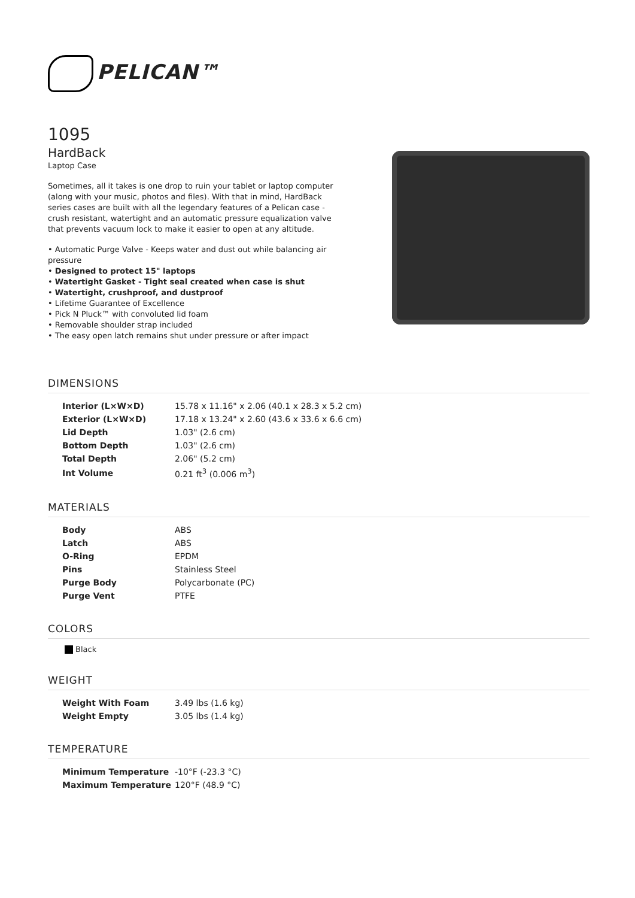PELICAN™
1095
HardBack
Laptop Case
Sometimes, all it takes is one drop to ruin your tablet or laptop computer (along with your music, photos and files). With that in mind, HardBack series cases are built with all the legendary features of a Pelican case - crush resistant, watertight and an automatic pressure equalization valve that prevents vacuum lock to make it easier to open at any altitude.
• Automatic Purge Valve - Keeps water and dust out while balancing air pressure
• Designed to protect 15" laptops
• Watertight Gasket - Tight seal created when case is shut
• Watertight, crushproof, and dustproof
• Lifetime Guarantee of Excellence
• Pick N Pluck™ with convoluted lid foam
• Removable shoulder strap included
• The easy open latch remains shut under pressure or after impact
DIMENSIONS
| Interior (L×W×D) | 15.78 x 11.16" x 2.06 (40.1 x 28.3 x 5.2 cm) |
| Exterior (L×W×D) | 17.18 x 13.24" x 2.60 (43.6 x 33.6 x 6.6 cm) |
| Lid Depth | 1.03" (2.6 cm) |
| Bottom Depth | 1.03" (2.6 cm) |
| Total Depth | 2.06" (5.2 cm) |
| Int Volume | 0.21 ft<sup>3</sup> (0.006 m<sup>3</sup>) |
MATERIALS
| Body | ABS |
| Latch | ABS |
| O-Ring | EPDM |
| Pins | Stainless Steel |
| Purge Body | Polycarbonate (PC) |
| Purge Vent | PTFE |
COLORS
Black
WEIGHT
| Weight With Foam | 3.49 lbs (1.6 kg) |
| Weight Empty | 3.05 lbs (1.4 kg) |
TEMPERATURE
| Minimum Temperature | -10°F (-23.3 °C) |
| Maximum Temperature | 120°F (48.9 °C) |